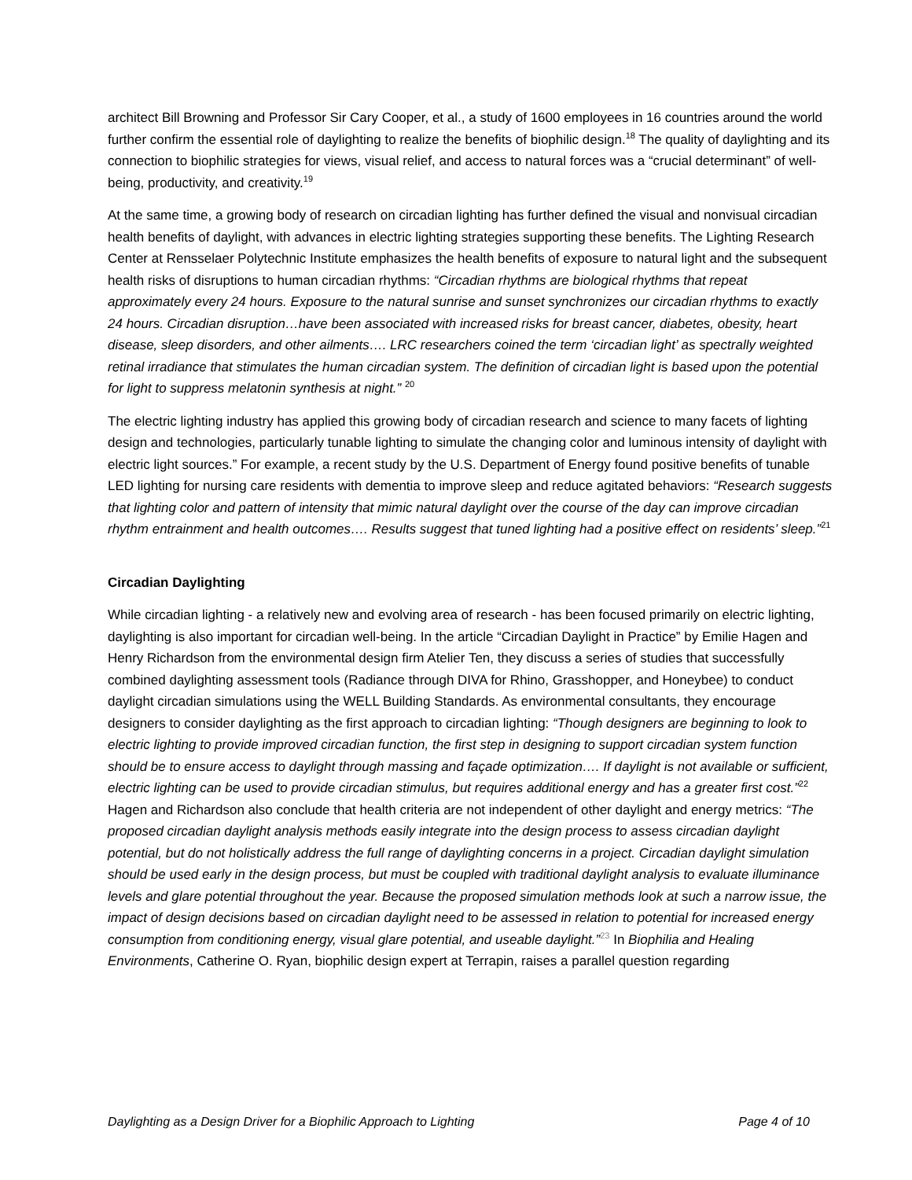architect Bill Browning and Professor Sir Cary Cooper, et al., a study of 1600 employees in 16 countries around the world further confirm the essential role of daylighting to realize the benefits of biophilic design.<sup>18</sup> The quality of daylighting and its connection to biophilic strategies for views, visual relief, and access to natural forces was a “crucial determinant” of well-being, productivity, and creativity.<sup>19</sup>
At the same time, a growing body of research on circadian lighting has further defined the visual and nonvisual circadian health benefits of daylight, with advances in electric lighting strategies supporting these benefits. The Lighting Research Center at Rensselaer Polytechnic Institute emphasizes the health benefits of exposure to natural light and the subsequent health risks of disruptions to human circadian rhythms: “Circadian rhythms are biological rhythms that repeat approximately every 24 hours. Exposure to the natural sunrise and sunset synchronizes our circadian rhythms to exactly 24 hours. Circadian disruption…have been associated with increased risks for breast cancer, diabetes, obesity, heart disease, sleep disorders, and other ailments…. LRC researchers coined the term ‘circadian light’ as spectrally weighted retinal irradiance that stimulates the human circadian system. The definition of circadian light is based upon the potential for light to suppress melatonin synthesis at night.” <sup>20</sup>
The electric lighting industry has applied this growing body of circadian research and science to many facets of lighting design and technologies, particularly tunable lighting to simulate the changing color and luminous intensity of daylight with electric light sources.” For example, a recent study by the U.S. Department of Energy found positive benefits of tunable LED lighting for nursing care residents with dementia to improve sleep and reduce agitated behaviors: “Research suggests that lighting color and pattern of intensity that mimic natural daylight over the course of the day can improve circadian rhythm entrainment and health outcomes…. Results suggest that tuned lighting had a positive effect on residents’ sleep.”<sup>21</sup>
Circadian Daylighting
While circadian lighting - a relatively new and evolving area of research - has been focused primarily on electric lighting, daylighting is also important for circadian well-being. In the article “Circadian Daylight in Practice” by Emilie Hagen and Henry Richardson from the environmental design firm Atelier Ten, they discuss a series of studies that successfully combined daylighting assessment tools (Radiance through DIVA for Rhino, Grasshopper, and Honeybee) to conduct daylight circadian simulations using the WELL Building Standards. As environmental consultants, they encourage designers to consider daylighting as the first approach to circadian lighting: “Though designers are beginning to look to electric lighting to provide improved circadian function, the first step in designing to support circadian system function should be to ensure access to daylight through massing and façade optimization…. If daylight is not available or sufficient, electric lighting can be used to provide circadian stimulus, but requires additional energy and has a greater first cost.”<sup>22</sup> Hagen and Richardson also conclude that health criteria are not independent of other daylight and energy metrics: “The proposed circadian daylight analysis methods easily integrate into the design process to assess circadian daylight potential, but do not holistically address the full range of daylighting concerns in a project. Circadian daylight simulation should be used early in the design process, but must be coupled with traditional daylight analysis to evaluate illuminance levels and glare potential throughout the year. Because the proposed simulation methods look at such a narrow issue, the impact of design decisions based on circadian daylight need to be assessed in relation to potential for increased energy consumption from conditioning energy, visual glare potential, and useable daylight.”<sup>23</sup> In Biophilia and Healing Environments, Catherine O. Ryan, biophilic design expert at Terrapin, raises a parallel question regarding
Daylighting as a Design Driver for a Biophilic Approach to Lighting Page 4 of 10